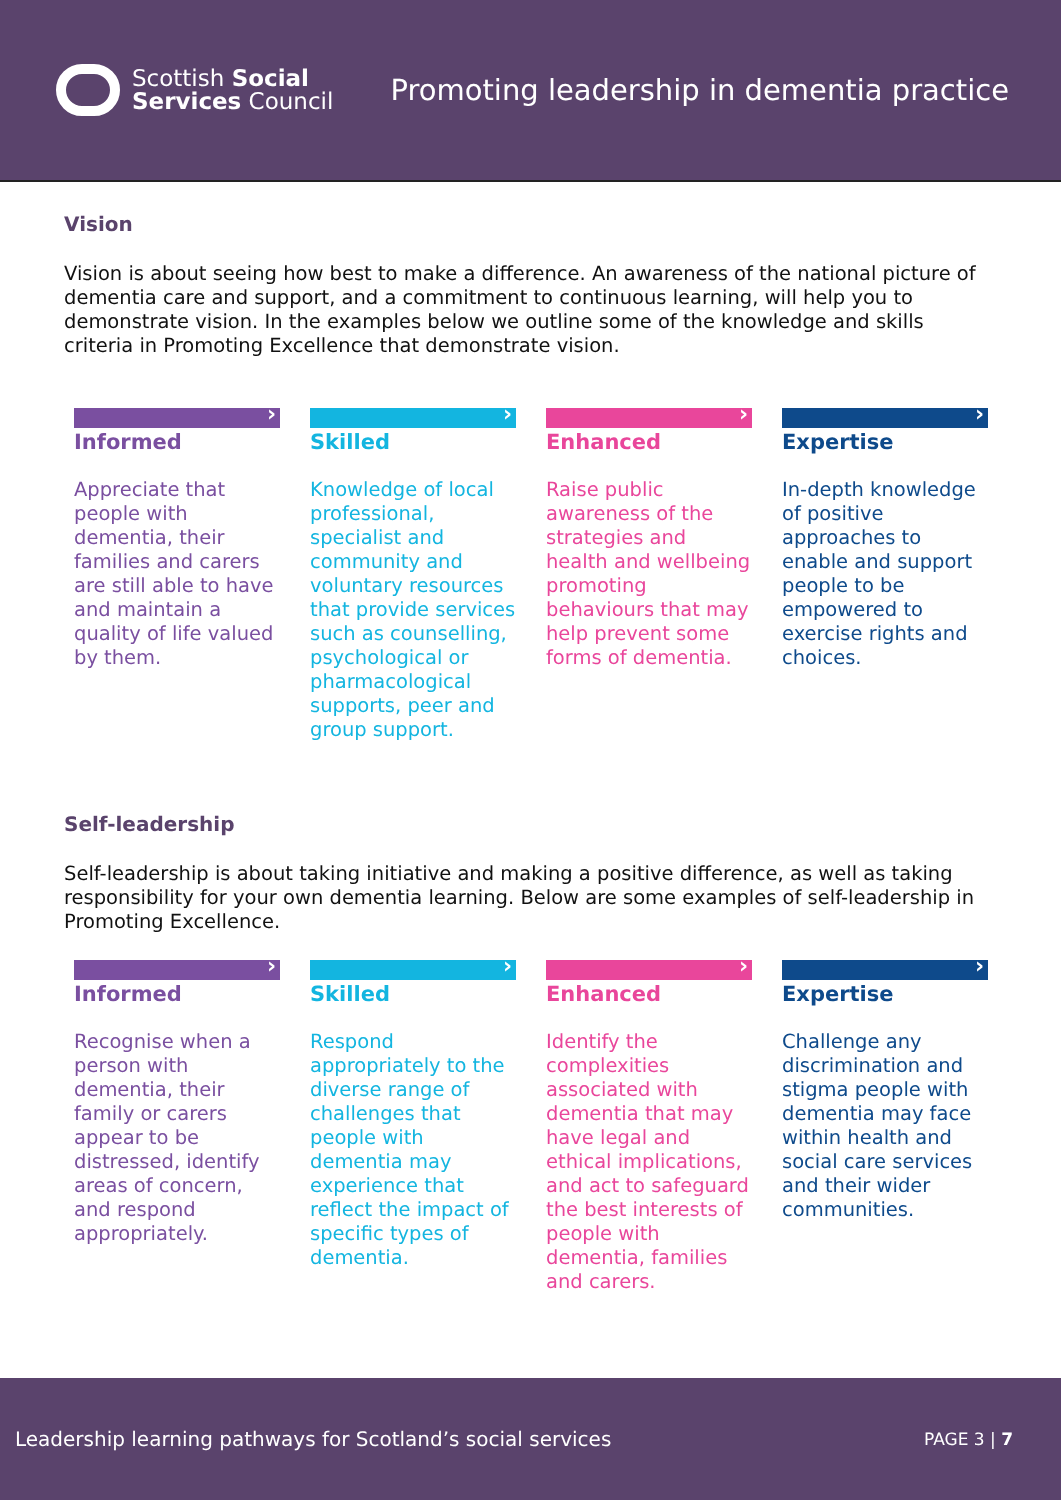Scottish Social
Services Council
Promoting leadership in dementia practice
Vision
Vision is about seeing how best to make a difference. An awareness of the national picture of dementia care and support, and a commitment to continuous learning, will help you to demonstrate vision. In the examples below we outline some of the knowledge and skills criteria in Promoting Excellence that demonstrate vision.
Informed
Appreciate that people with dementia, their families and carers are still able to have and maintain a quality of life valued by them.
Skilled
Knowledge of local professional, specialist and community and voluntary resources that provide services such as counselling, psychological or pharmacological supports, peer and group support.
Enhanced
Raise public awareness of the strategies and health and wellbeing promoting behaviours that may help prevent some forms of dementia.
Expertise
In-depth knowledge of positive approaches to enable and support people to be empowered to exercise rights and choices.
Self-leadership
Self-leadership is about taking initiative and making a positive difference, as well as taking responsibility for your own dementia learning. Below are some examples of self-leadership in Promoting Excellence.
Informed
Recognise when a person with dementia, their family or carers appear to be distressed, identify areas of concern, and respond appropriately.
Skilled
Respond appropriately to the diverse range of challenges that people with dementia may experience that reflect the impact of specific types of dementia.
Enhanced
Identify the complexities associated with dementia that may have legal and ethical implications, and act to safeguard the best interests of people with dementia, families and carers.
Expertise
Challenge any discrimination and stigma people with dementia may face within health and social care services and their wider communities.
Leadership learning pathways for Scotland’s social services PAGE 3 | 7